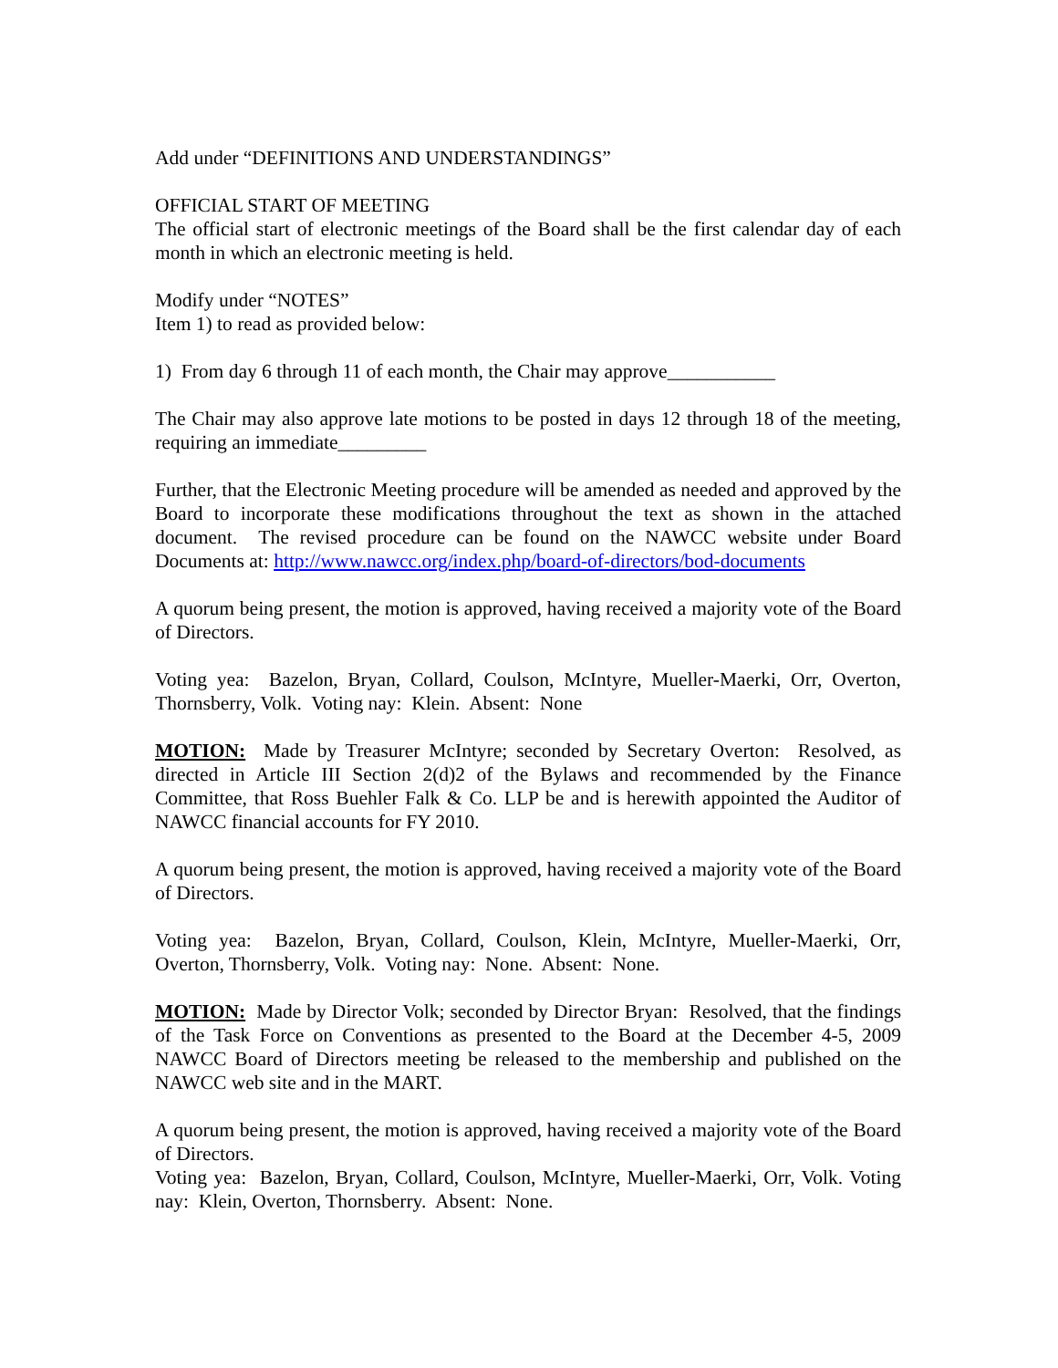Add under “DEFINITIONS AND UNDERSTANDINGS”
OFFICIAL START OF MEETING
The official start of electronic meetings of the Board shall be the first calendar day of each month in which an electronic meeting is held.
Modify under “NOTES”
Item 1) to read as provided below:
1) From day 6 through 11 of each month, the Chair may approve___________
The Chair may also approve late motions to be posted in days 12 through 18 of the meeting, requiring an immediate_________
Further, that the Electronic Meeting procedure will be amended as needed and approved by the Board to incorporate these modifications throughout the text as shown in the attached document. The revised procedure can be found on the NAWCC website under Board Documents at: http://www.nawcc.org/index.php/board-of-directors/bod-documents
A quorum being present, the motion is approved, having received a majority vote of the Board of Directors.
Voting yea: Bazelon, Bryan, Collard, Coulson, McIntyre, Mueller-Maerki, Orr, Overton, Thornsberry, Volk. Voting nay: Klein. Absent: None
MOTION: Made by Treasurer McIntyre; seconded by Secretary Overton: Resolved, as directed in Article III Section 2(d)2 of the Bylaws and recommended by the Finance Committee, that Ross Buehler Falk & Co. LLP be and is herewith appointed the Auditor of NAWCC financial accounts for FY 2010.
A quorum being present, the motion is approved, having received a majority vote of the Board of Directors.
Voting yea: Bazelon, Bryan, Collard, Coulson, Klein, McIntyre, Mueller-Maerki, Orr, Overton, Thornsberry, Volk. Voting nay: None. Absent: None.
MOTION: Made by Director Volk; seconded by Director Bryan: Resolved, that the findings of the Task Force on Conventions as presented to the Board at the December 4-5, 2009 NAWCC Board of Directors meeting be released to the membership and published on the NAWCC web site and in the MART.
A quorum being present, the motion is approved, having received a majority vote of the Board of Directors.
Voting yea: Bazelon, Bryan, Collard, Coulson, McIntyre, Mueller-Maerki, Orr, Volk. Voting nay: Klein, Overton, Thornsberry. Absent: None.